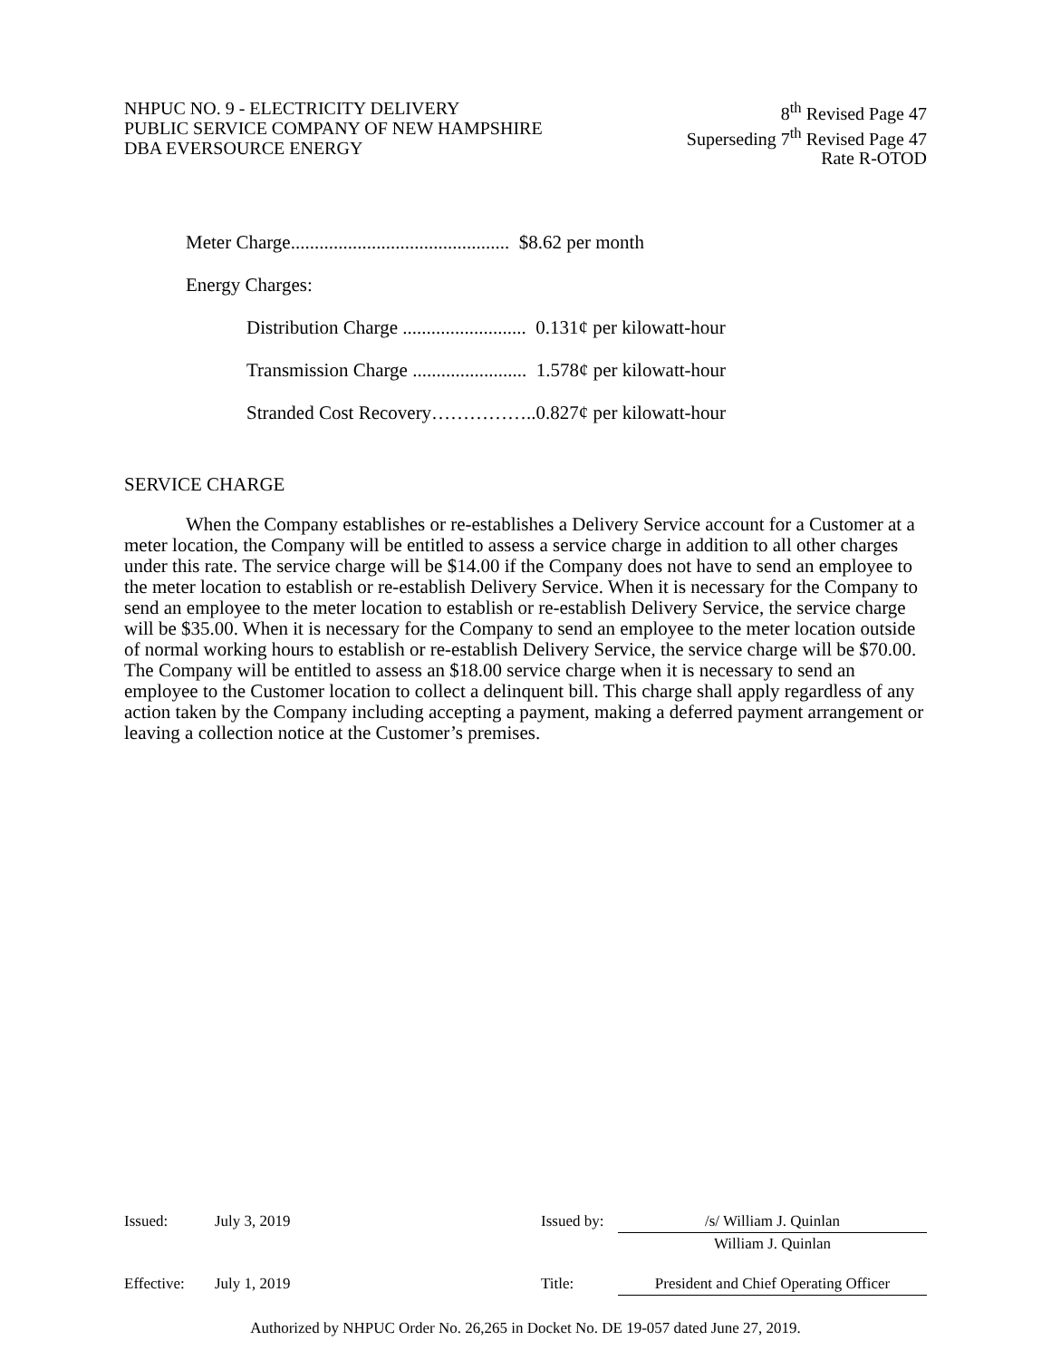NHPUC NO. 9 - ELECTRICITY DELIVERY
PUBLIC SERVICE COMPANY OF NEW HAMPSHIRE
DBA EVERSOURCE ENERGY
8<sup>th</sup> Revised Page 47
Superseding 7<sup>th</sup> Revised Page 47
Rate R-OTOD
Meter Charge.............................................. $8.62 per month
Energy Charges:
Distribution Charge .......................... 0.131¢ per kilowatt-hour
Transmission Charge ........................ 1.578¢ per kilowatt-hour
Stranded Cost Recovery……………..0.827¢ per kilowatt-hour
SERVICE CHARGE
When the Company establishes or re-establishes a Delivery Service account for a Customer at a meter location, the Company will be entitled to assess a service charge in addition to all other charges under this rate. The service charge will be $14.00 if the Company does not have to send an employee to the meter location to establish or re-establish Delivery Service. When it is necessary for the Company to send an employee to the meter location to establish or re-establish Delivery Service, the service charge will be $35.00. When it is necessary for the Company to send an employee to the meter location outside of normal working hours to establish or re-establish Delivery Service, the service charge will be $70.00. The Company will be entitled to assess an $18.00 service charge when it is necessary to send an employee to the Customer location to collect a delinquent bill. This charge shall apply regardless of any action taken by the Company including accepting a payment, making a deferred payment arrangement or leaving a collection notice at the Customer’s premises.
| Issued: | July 3, 2019 | Issued by: | /s/ William J. Quinlan |
| | | | William J. Quinlan |
| Effective: | July 1, 2019 | Title: | President and Chief Operating Officer |
Authorized by NHPUC Order No. 26,265 in Docket No. DE 19-057 dated June 27, 2019.